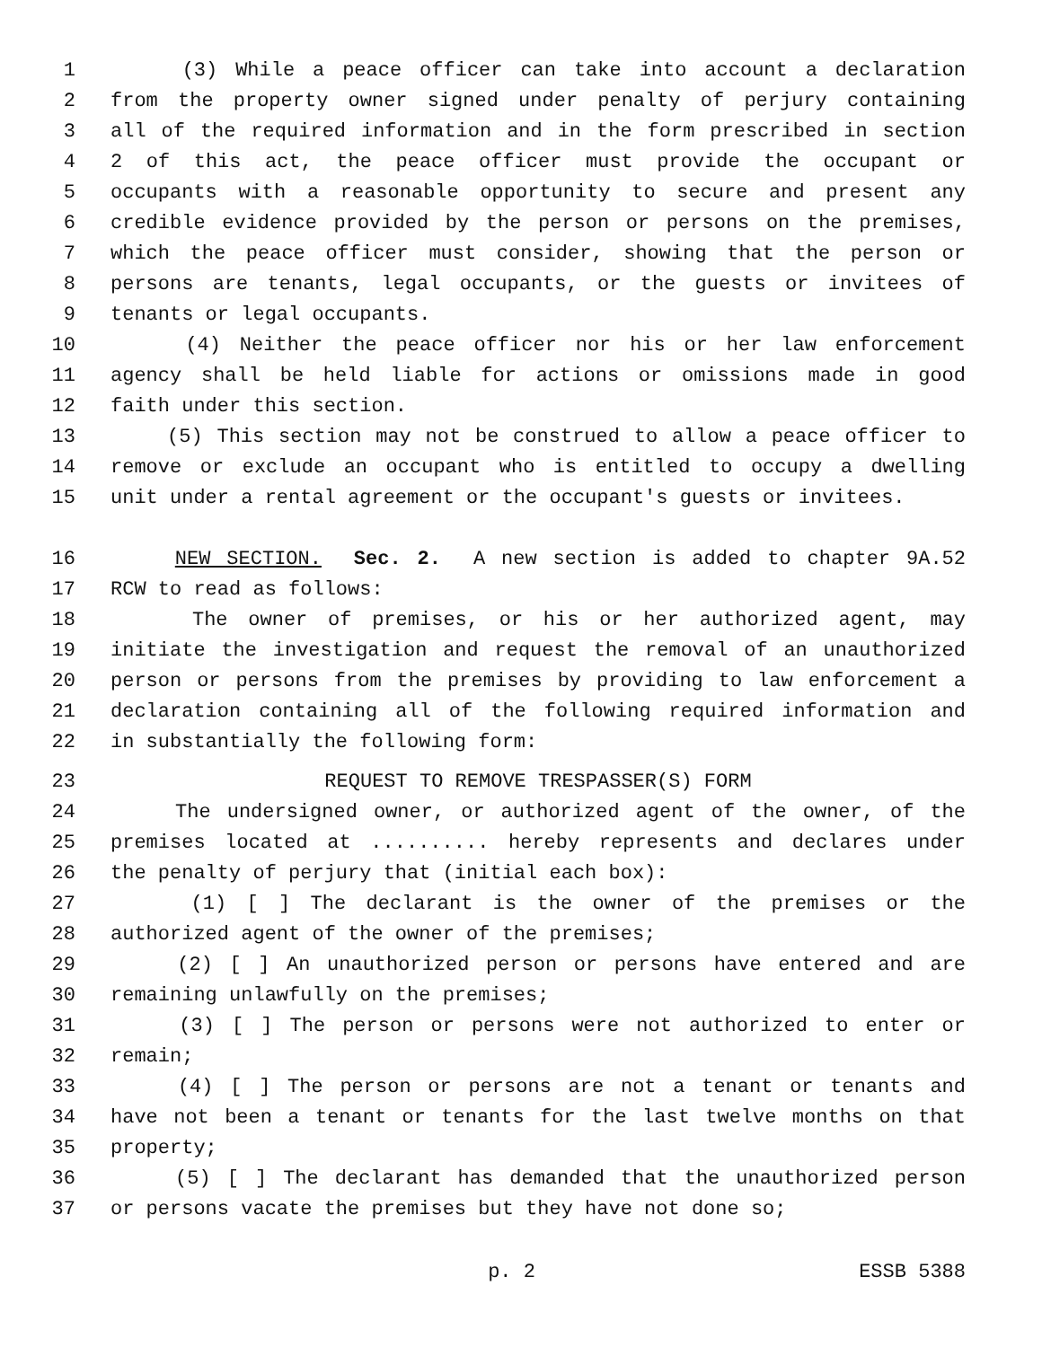1 (3) While a peace officer can take into account a declaration
2 from the property owner signed under penalty of perjury containing
3 all of the required information and in the form prescribed in section
4 2 of this act, the peace officer must provide the occupant or
5 occupants with a reasonable opportunity to secure and present any
6 credible evidence provided by the person or persons on the premises,
7 which the peace officer must consider, showing that the person or
8 persons are tenants, legal occupants, or the guests or invitees of
9 tenants or legal occupants.
10 (4) Neither the peace officer nor his or her law enforcement
11 agency shall be held liable for actions or omissions made in good
12 faith under this section.
13 (5) This section may not be construed to allow a peace officer to
14 remove or exclude an occupant who is entitled to occupy a dwelling
15 unit under a rental agreement or the occupant's guests or invitees.
16 NEW SECTION. Sec. 2. A new section is added to chapter 9A.52
17 RCW to read as follows:
18 The owner of premises, or his or her authorized agent, may
19 initiate the investigation and request the removal of an unauthorized
20 person or persons from the premises by providing to law enforcement a
21 declaration containing all of the following required information and
22 in substantially the following form:
23 REQUEST TO REMOVE TRESPASSER(S) FORM
24 The undersigned owner, or authorized agent of the owner, of the
25 premises located at .......... hereby represents and declares under
26 the penalty of perjury that (initial each box):
27 (1) [ ] The declarant is the owner of the premises or the
28 authorized agent of the owner of the premises;
29 (2) [ ] An unauthorized person or persons have entered and are
30 remaining unlawfully on the premises;
31 (3) [ ] The person or persons were not authorized to enter or
32 remain;
33 (4) [ ] The person or persons are not a tenant or tenants and
34 have not been a tenant or tenants for the last twelve months on that
35 property;
36 (5) [ ] The declarant has demanded that the unauthorized person
37 or persons vacate the premises but they have not done so;
p. 2 ESSB 5388